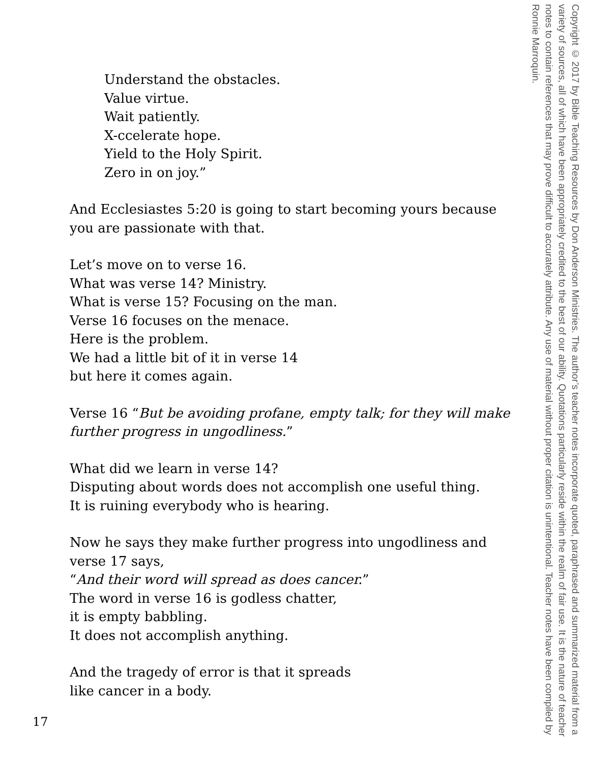Understand the obstacles.
Value virtue.
Wait patiently.
X-ccelerate hope.
Yield to the Holy Spirit.
Zero in on joy.”
And Ecclesiastes 5:20 is going to start becoming yours because you are passionate with that.
Let’s move on to verse 16.
What was verse 14? Ministry.
What is verse 15? Focusing on the man.
Verse 16 focuses on the menace.
Here is the problem.
We had a little bit of it in verse 14
but here it comes again.
Verse 16 “But be avoiding profane, empty talk; for they will make further progress in ungodliness.”
What did we learn in verse 14?
Disputing about words does not accomplish one useful thing.
It is ruining everybody who is hearing.
Now he says they make further progress into ungodliness and verse 17 says,
“And their word will spread as does cancer.”
The word in verse 16 is godless chatter,
it is empty babbling.
It does not accomplish anything.
And the tragedy of error is that it spreads
like cancer in a body.
17
Copyright © 2017 by Bible Teaching Resources by Don Anderson Ministries. The author’s teacher notes incorporate quoted, paraphrased and summarized material from a variety of sources, all of which have been appropriately credited to the best of our ability. Quotations particularly reside within the realm of fair use. It is the nature of teacher notes to contain references that may prove difficult to accurately attribute. Any use of material without proper citation is unintentional. Teacher notes have been compiled by Ronnie Marroquin.